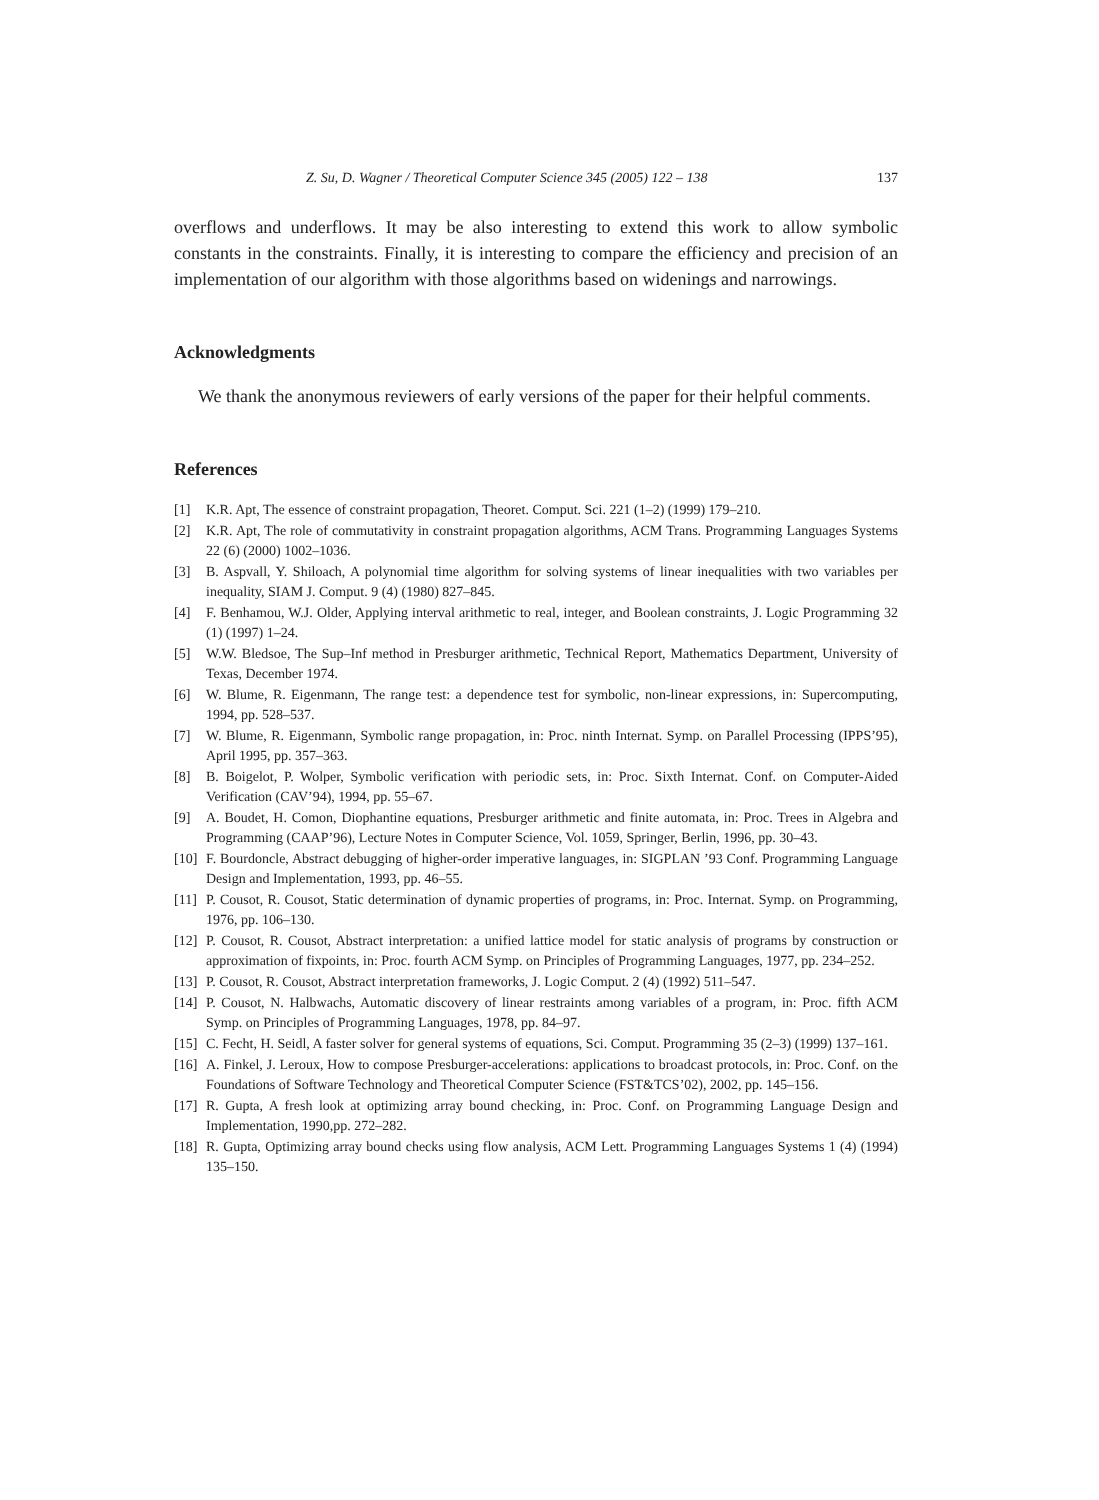Z. Su, D. Wagner / Theoretical Computer Science 345 (2005) 122 – 138 137
overflows and underflows. It may be also interesting to extend this work to allow symbolic constants in the constraints. Finally, it is interesting to compare the efficiency and precision of an implementation of our algorithm with those algorithms based on widenings and narrowings.
Acknowledgments
We thank the anonymous reviewers of early versions of the paper for their helpful comments.
References
[1] K.R. Apt, The essence of constraint propagation, Theoret. Comput. Sci. 221 (1–2) (1999) 179–210.
[2] K.R. Apt, The role of commutativity in constraint propagation algorithms, ACM Trans. Programming Languages Systems 22 (6) (2000) 1002–1036.
[3] B. Aspvall, Y. Shiloach, A polynomial time algorithm for solving systems of linear inequalities with two variables per inequality, SIAM J. Comput. 9 (4) (1980) 827–845.
[4] F. Benhamou, W.J. Older, Applying interval arithmetic to real, integer, and Boolean constraints, J. Logic Programming 32 (1) (1997) 1–24.
[5] W.W. Bledsoe, The Sup–Inf method in Presburger arithmetic, Technical Report, Mathematics Department, University of Texas, December 1974.
[6] W. Blume, R. Eigenmann, The range test: a dependence test for symbolic, non-linear expressions, in: Supercomputing, 1994, pp. 528–537.
[7] W. Blume, R. Eigenmann, Symbolic range propagation, in: Proc. ninth Internat. Symp. on Parallel Processing (IPPS’95), April 1995, pp. 357–363.
[8] B. Boigelot, P. Wolper, Symbolic verification with periodic sets, in: Proc. Sixth Internat. Conf. on Computer-Aided Verification (CAV’94), 1994, pp. 55–67.
[9] A. Boudet, H. Comon, Diophantine equations, Presburger arithmetic and finite automata, in: Proc. Trees in Algebra and Programming (CAAP’96), Lecture Notes in Computer Science, Vol. 1059, Springer, Berlin, 1996, pp. 30–43.
[10] F. Bourdoncle, Abstract debugging of higher-order imperative languages, in: SIGPLAN ’93 Conf. Programming Language Design and Implementation, 1993, pp. 46–55.
[11] P. Cousot, R. Cousot, Static determination of dynamic properties of programs, in: Proc. Internat. Symp. on Programming, 1976, pp. 106–130.
[12] P. Cousot, R. Cousot, Abstract interpretation: a unified lattice model for static analysis of programs by construction or approximation of fixpoints, in: Proc. fourth ACM Symp. on Principles of Programming Languages, 1977, pp. 234–252.
[13] P. Cousot, R. Cousot, Abstract interpretation frameworks, J. Logic Comput. 2 (4) (1992) 511–547.
[14] P. Cousot, N. Halbwachs, Automatic discovery of linear restraints among variables of a program, in: Proc. fifth ACM Symp. on Principles of Programming Languages, 1978, pp. 84–97.
[15] C. Fecht, H. Seidl, A faster solver for general systems of equations, Sci. Comput. Programming 35 (2–3) (1999) 137–161.
[16] A. Finkel, J. Leroux, How to compose Presburger-accelerations: applications to broadcast protocols, in: Proc. Conf. on the Foundations of Software Technology and Theoretical Computer Science (FST&TCS’02), 2002, pp. 145–156.
[17] R. Gupta, A fresh look at optimizing array bound checking, in: Proc. Conf. on Programming Language Design and Implementation, 1990,pp. 272–282.
[18] R. Gupta, Optimizing array bound checks using flow analysis, ACM Lett. Programming Languages Systems 1 (4) (1994) 135–150.